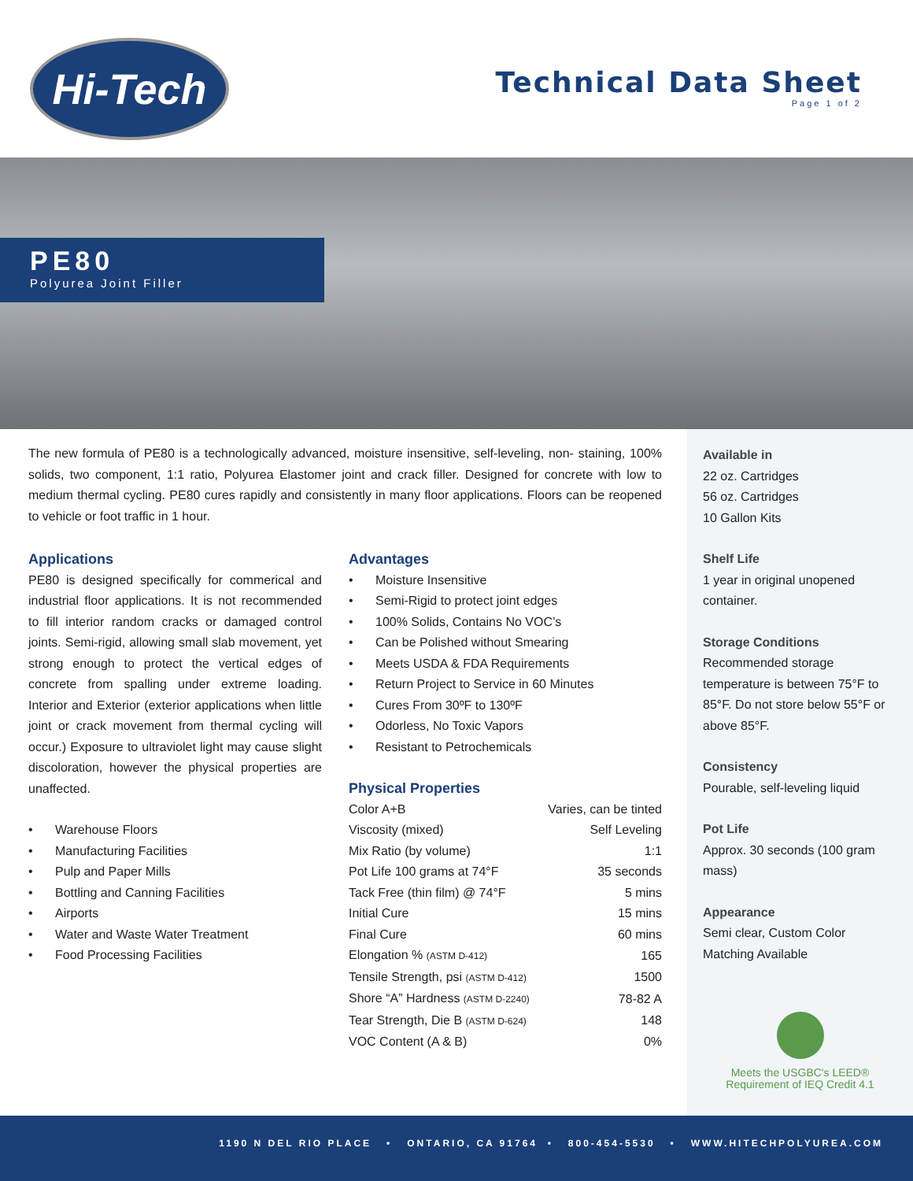Hi-Tech
Technical Data Sheet
Page 1 of 2
PE80
Polyurea Joint Filler
Available in
22 oz. Cartridges
56 oz. Cartridges
10 Gallon Kits
Shelf Life
1 year in original unopened container.
Storage Conditions
Recommended storage temperature is between 75°F to 85°F. Do not store below 55°F or above 85°F.
Consistency
Pourable, self-leveling liquid
Pot Life
Approx. 30 seconds (100 gram mass)
Appearance
Semi clear, Custom Color Matching Available
Meets the USGBC's LEED®
Requirement of IEQ Credit 4.1
The new formula of PE80 is a technologically advanced, moisture insensitive, self-leveling, non- staining, 100% solids, two component, 1:1 ratio, Polyurea Elastomer joint and crack filler. Designed for concrete with low to medium thermal cycling. PE80 cures rapidly and consistently in many floor applications. Floors can be reopened to vehicle or foot traffic in 1 hour.
Applications
PE80 is designed specifically for commerical and industrial floor applications. It is not recommended to fill interior random cracks or damaged control joints. Semi-rigid, allowing small slab movement, yet strong enough to protect the vertical edges of concrete from spalling under extreme loading. Interior and Exterior (exterior applications when little joint or crack movement from thermal cycling will occur.) Exposure to ultraviolet light may cause slight discoloration, however the physical properties are unaffected.
• Warehouse Floors
• Manufacturing Facilities
• Pulp and Paper Mills
• Bottling and Canning Facilities
• Airports
• Water and Waste Water Treatment
• Food Processing Facilities
Advantages
• Moisture Insensitive
• Semi-Rigid to protect joint edges
• 100% Solids, Contains No VOC’s
• Can be Polished without Smearing
• Meets USDA & FDA Requirements
• Return Project to Service in 60 Minutes
• Cures From 30ºF to 130ºF
• Odorless, No Toxic Vapors
• Resistant to Petrochemicals
Physical Properties
| Color A+B | Varies, can be tinted |
| Viscosity (mixed) | Self Leveling |
| Mix Ratio (by volume) | 1:1 |
| Pot Life 100 grams at 74°F | 35 seconds |
| Tack Free (thin film) @ 74°F | 5 mins |
| Initial Cure | 15 mins |
| Final Cure | 60 mins |
| Elongation % (ASTM D-412) | 165 |
| Tensile Strength, psi (ASTM D-412) | 1500 |
| Shore “A” Hardness (ASTM D-2240) | 78-82 A |
| Tear Strength, Die B (ASTM D-624) | 148 |
| VOC Content (A & B) | 0% |
1190 N DEL RIO PLACE • ONTARIO, CA 91764 • 800-454-5530 • WWW.HITECHPOLYUREA.COM